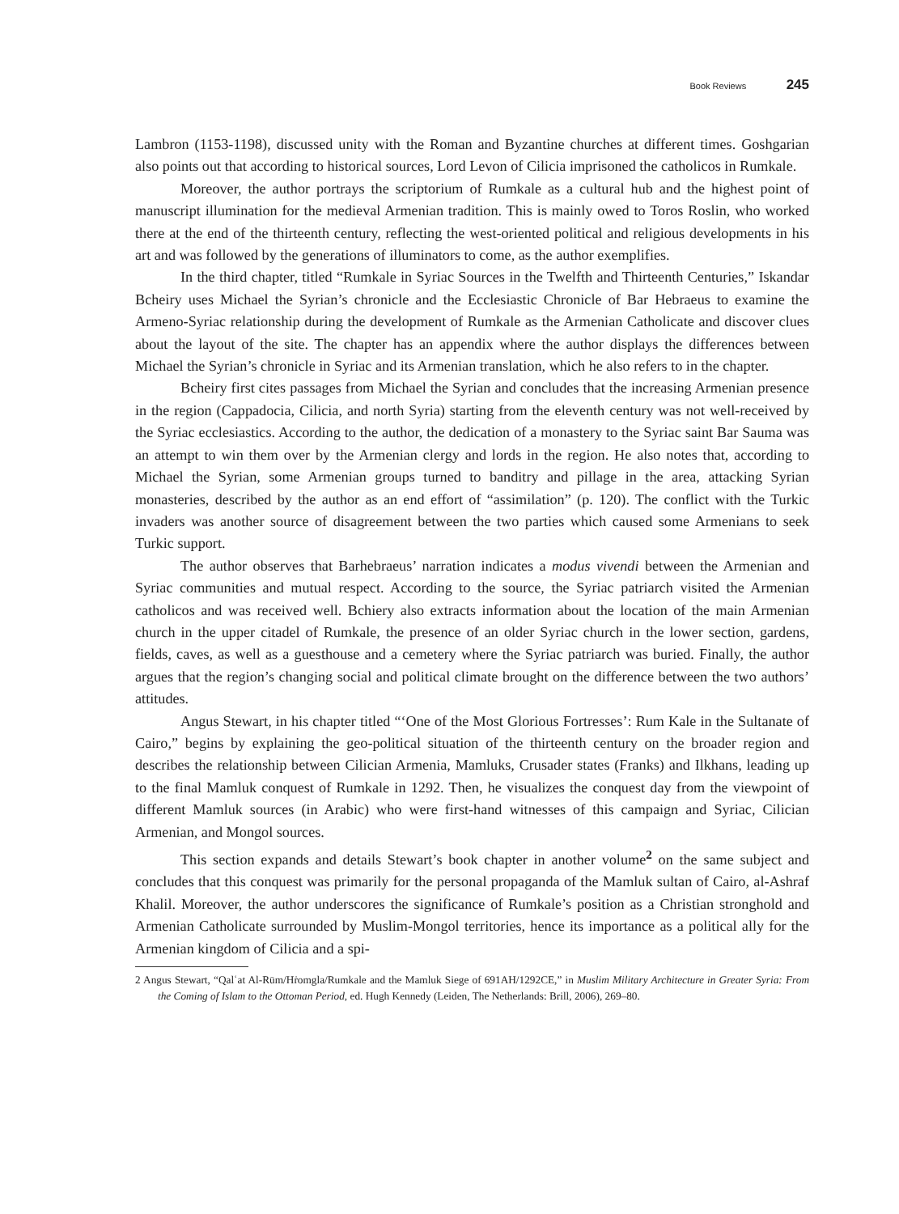Book Reviews 245
Lambron (1153-1198), discussed unity with the Roman and Byzantine churches at different times. Goshgarian also points out that according to historical sources, Lord Levon of Cilicia imprisoned the catholicos in Rumkale.
Moreover, the author portrays the scriptorium of Rumkale as a cultural hub and the highest point of manuscript illumination for the medieval Armenian tradition. This is mainly owed to Toros Roslin, who worked there at the end of the thirteenth century, reflecting the west-oriented political and religious developments in his art and was followed by the generations of illuminators to come, as the author exemplifies.
In the third chapter, titled “Rumkale in Syriac Sources in the Twelfth and Thirteenth Centuries,” Iskandar Bcheiry uses Michael the Syrian’s chronicle and the Ecclesiastic Chronicle of Bar Hebraeus to examine the Armeno-Syriac relationship during the development of Rumkale as the Armenian Catholicate and discover clues about the layout of the site. The chapter has an appendix where the author displays the differences between Michael the Syrian’s chronicle in Syriac and its Armenian translation, which he also refers to in the chapter.
Bcheiry first cites passages from Michael the Syrian and concludes that the increasing Armenian presence in the region (Cappadocia, Cilicia, and north Syria) starting from the eleventh century was not well-received by the Syriac ecclesiastics. According to the author, the dedication of a monastery to the Syriac saint Bar Sauma was an attempt to win them over by the Armenian clergy and lords in the region. He also notes that, according to Michael the Syrian, some Armenian groups turned to banditry and pillage in the area, attacking Syrian monasteries, described by the author as an end effort of “assimilation” (p. 120). The conflict with the Turkic invaders was another source of disagreement between the two parties which caused some Armenians to seek Turkic support.
The author observes that Barhebraeus’ narration indicates a modus vivendi between the Armenian and Syriac communities and mutual respect. According to the source, the Syriac patriarch visited the Armenian catholicos and was received well. Bchiery also extracts information about the location of the main Armenian church in the upper citadel of Rumkale, the presence of an older Syriac church in the lower section, gardens, fields, caves, as well as a guesthouse and a cemetery where the Syriac patriarch was buried. Finally, the author argues that the region’s changing social and political climate brought on the difference between the two authors’ attitudes.
Angus Stewart, in his chapter titled “‘One of the Most Glorious Fortresses’: Rum Kale in the Sultanate of Cairo,” begins by explaining the geo-political situation of the thirteenth century on the broader region and describes the relationship between Cilician Armenia, Mamluks, Crusader states (Franks) and Ilkhans, leading up to the final Mamluk conquest of Rumkale in 1292. Then, he visualizes the conquest day from the viewpoint of different Mamluk sources (in Arabic) who were first-hand witnesses of this campaign and Syriac, Cilician Armenian, and Mongol sources.
This section expands and details Stewart’s book chapter in another volume<sup>2</sup> on the same subject and concludes that this conquest was primarily for the personal propaganda of the Mamluk sultan of Cairo, al-Ashraf Khalil. Moreover, the author underscores the significance of Rumkale’s position as a Christian stronghold and Armenian Catholicate surrounded by Muslim-Mongol territories, hence its importance as a political ally for the Armenian kingdom of Cilicia and a spi-
2 Angus Stewart, “Qalʿat Al-Rūm/Hṙomgla/Rumkale and the Mamluk Siege of 691AH/1292CE,” in Muslim Military Architecture in Greater Syria: From the Coming of Islam to the Ottoman Period, ed. Hugh Kennedy (Leiden, The Netherlands: Brill, 2006), 269–80.